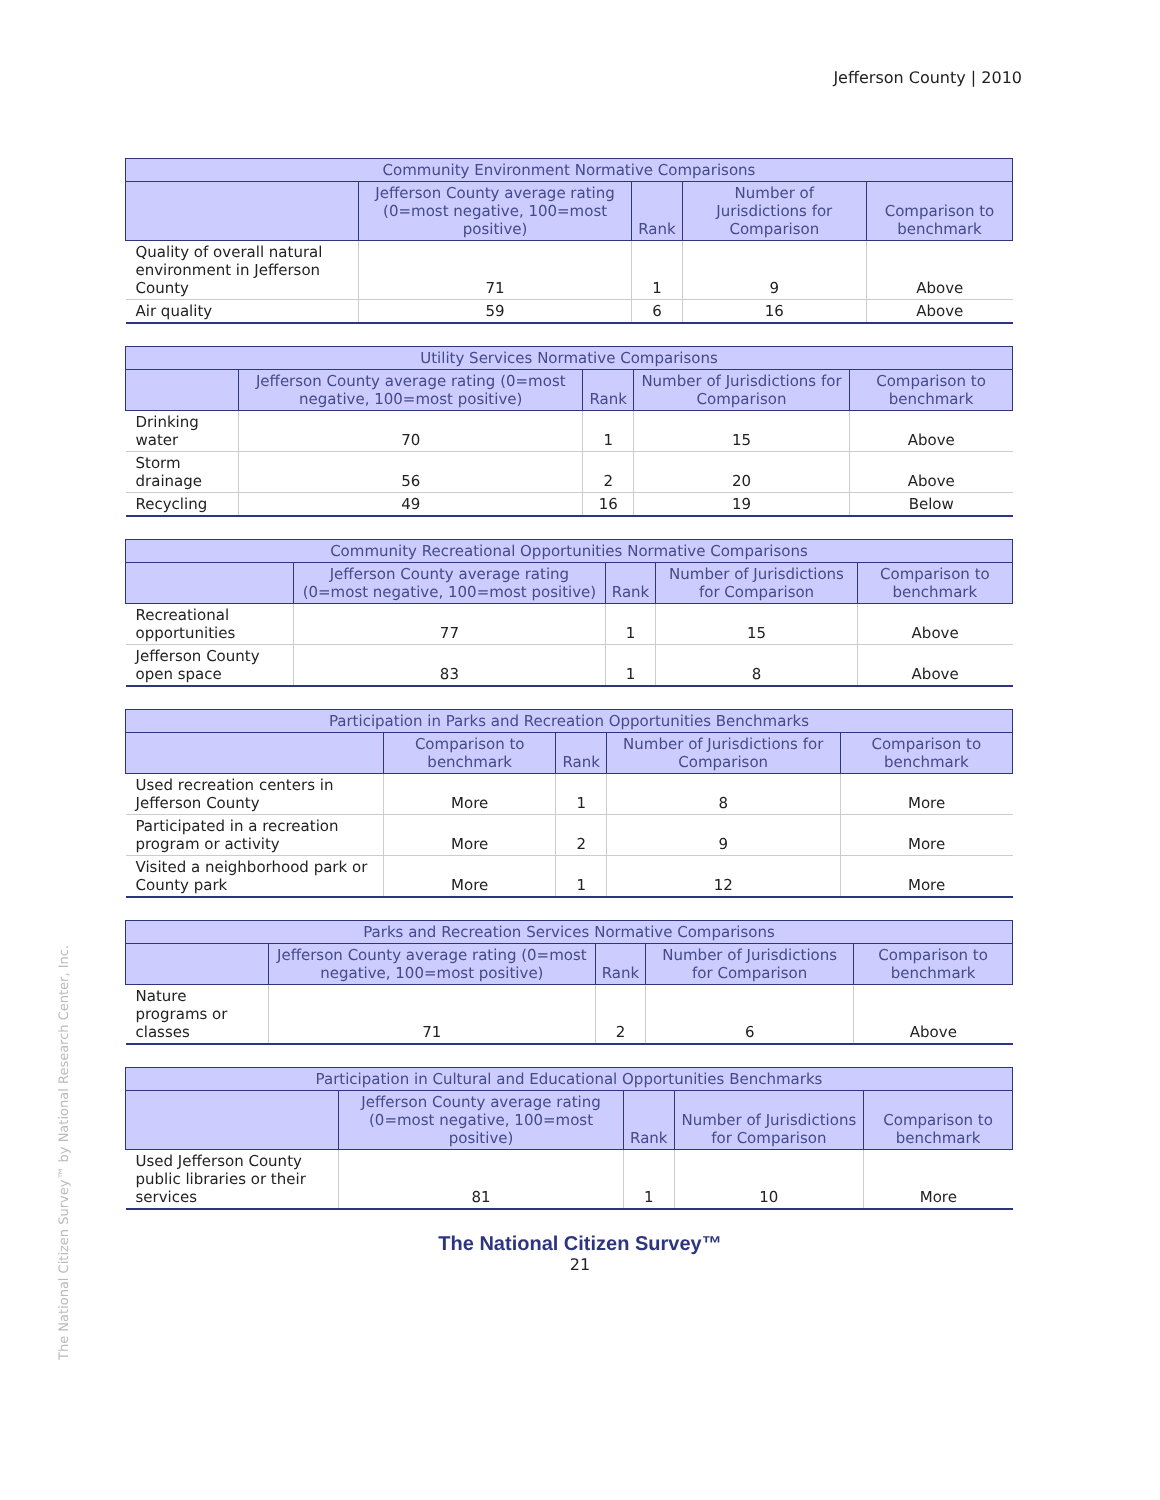Jefferson County | 2010
| Community Environment Normative Comparisons | | | | |
| --- | --- | --- | --- | --- |
| | Jefferson County average rating (0=most negative, 100=most positive) | Rank | Number of Jurisdictions for Comparison | Comparison to benchmark |
| Quality of overall natural environment in Jefferson County | 71 | 1 | 9 | Above |
| Air quality | 59 | 6 | 16 | Above |
| Utility Services Normative Comparisons | | | | |
| --- | --- | --- | --- | --- |
| | Jefferson County average rating (0=most negative, 100=most positive) | Rank | Number of Jurisdictions for Comparison | Comparison to benchmark |
| Drinking water | 70 | 1 | 15 | Above |
| Storm drainage | 56 | 2 | 20 | Above |
| Recycling | 49 | 16 | 19 | Below |
| Community Recreational Opportunities Normative Comparisons | | | | |
| --- | --- | --- | --- | --- |
| | Jefferson County average rating (0=most negative, 100=most positive) | Rank | Number of Jurisdictions for Comparison | Comparison to benchmark |
| Recreational opportunities | 77 | 1 | 15 | Above |
| Jefferson County open space | 83 | 1 | 8 | Above |
| Participation in Parks and Recreation Opportunities Benchmarks | | | | |
| --- | --- | --- | --- | --- |
| | Comparison to benchmark | Rank | Number of Jurisdictions for Comparison | Comparison to benchmark |
| Used recreation centers in Jefferson County | More | 1 | 8 | More |
| Participated in a recreation program or activity | More | 2 | 9 | More |
| Visited a neighborhood park or County park | More | 1 | 12 | More |
| Parks and Recreation Services Normative Comparisons | | | | |
| --- | --- | --- | --- | --- |
| | Jefferson County average rating (0=most negative, 100=most positive) | Rank | Number of Jurisdictions for Comparison | Comparison to benchmark |
| Nature programs or classes | 71 | 2 | 6 | Above |
| Participation in Cultural and Educational Opportunities Benchmarks | | | | |
| --- | --- | --- | --- | --- |
| | Jefferson County average rating (0=most negative, 100=most positive) | Rank | Number of Jurisdictions for Comparison | Comparison to benchmark |
| Used Jefferson County public libraries or their services | 81 | 1 | 10 | More |
The National Citizen Survey™
21
The National Citizen Survey™ by National Research Center, Inc.